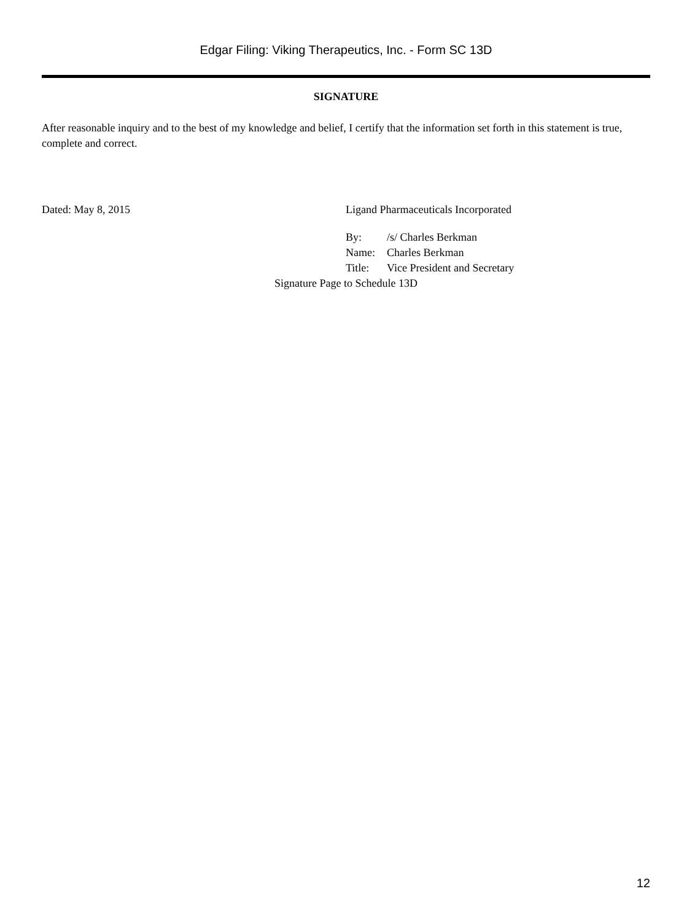Edgar Filing: Viking Therapeutics, Inc. - Form SC 13D
SIGNATURE
After reasonable inquiry and to the best of my knowledge and belief, I certify that the information set forth in this statement is true, complete and correct.
Dated: May 8, 2015 Ligand Pharmaceuticals Incorporated
| By: | /s/ Charles Berkman |
| Name: | Charles Berkman |
| Title: | Vice President and Secretary |
Signature Page to Schedule 13D
12